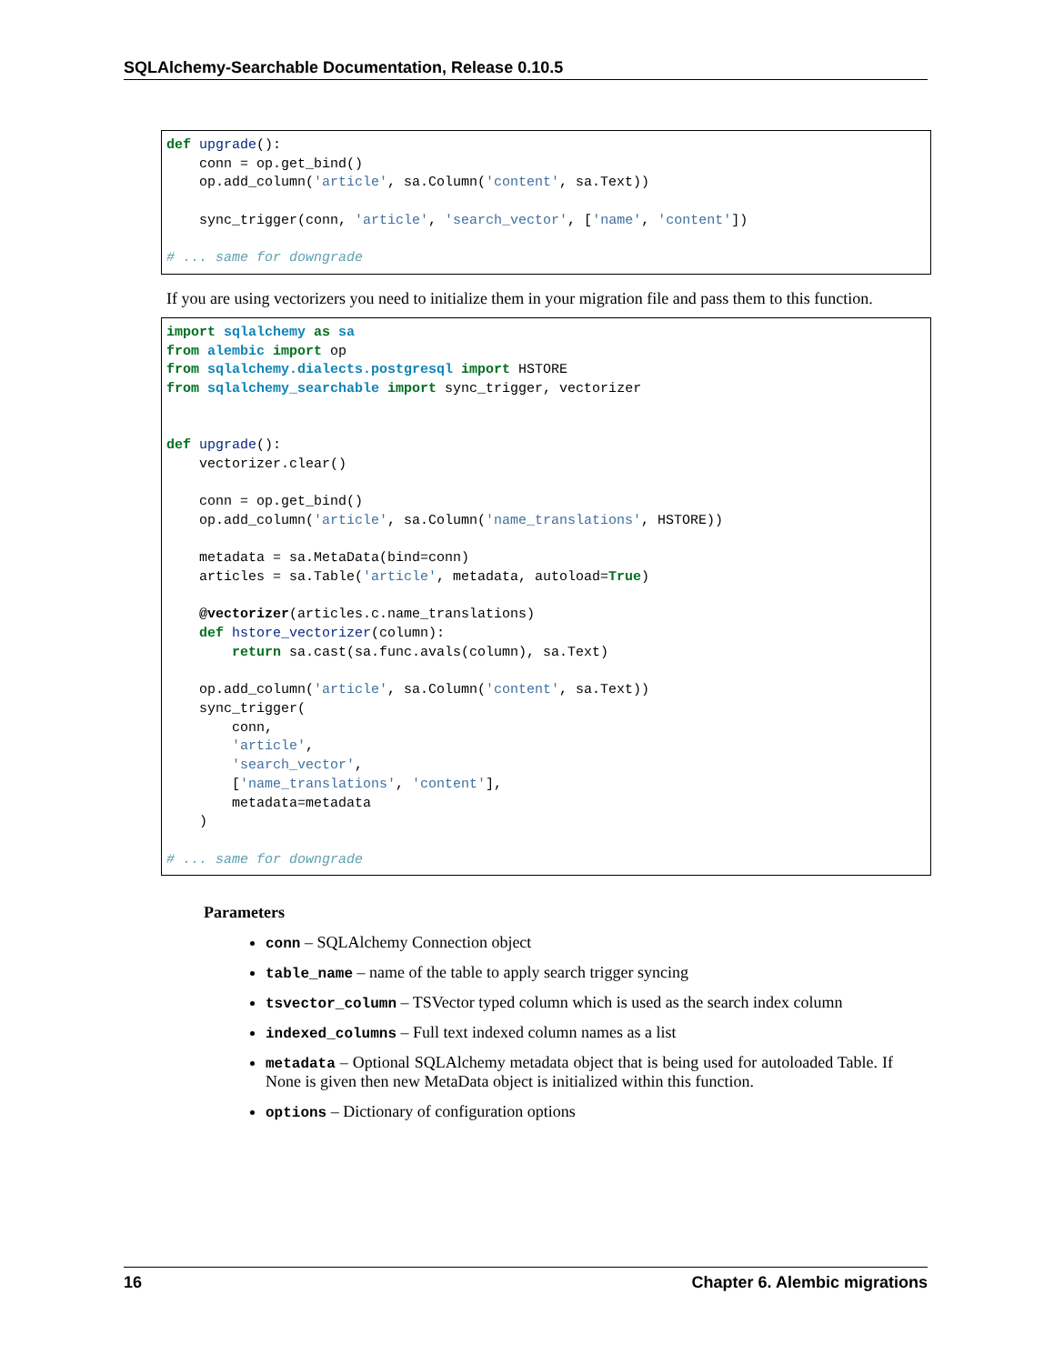SQLAlchemy-Searchable Documentation, Release 0.10.5
def upgrade(): conn = op.get_bind() op.add_column('article', sa.Column('content', sa.Text)) sync_trigger(conn, 'article', 'search_vector', ['name', 'content']) # ... same for downgrade
If you are using vectorizers you need to initialize them in your migration file and pass them to this function.
import sqlalchemy as sa from alembic import op from sqlalchemy.dialects.postgresql import HSTORE from sqlalchemy_searchable import sync_trigger, vectorizer def upgrade(): vectorizer.clear() conn = op.get_bind() op.add_column('article', sa.Column('name_translations', HSTORE)) metadata = sa.MetaData(bind=conn) articles = sa.Table('article', metadata, autoload=True) @vectorizer(articles.c.name_translations) def hstore_vectorizer(column): return sa.cast(sa.func.avals(column), sa.Text) op.add_column('article', sa.Column('content', sa.Text)) sync_trigger( conn, 'article', 'search_vector', ['name_translations', 'content'], metadata=metadata ) # ... same for downgrade
Parameters
conn – SQLAlchemy Connection object
table_name – name of the table to apply search trigger syncing
tsvector_column – TSVector typed column which is used as the search index column
indexed_columns – Full text indexed column names as a list
metadata – Optional SQLAlchemy metadata object that is being used for autoloaded Table. If None is given then new MetaData object is initialized within this function.
options – Dictionary of configuration options
16 Chapter 6. Alembic migrations